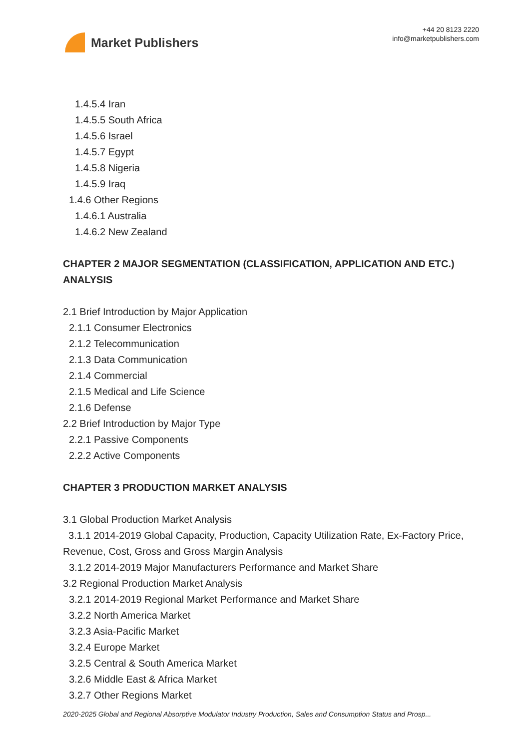Market Publishers
+44 20 8123 2220
info@marketpublishers.com
1.4.5.4 Iran
1.4.5.5 South Africa
1.4.5.6 Israel
1.4.5.7 Egypt
1.4.5.8 Nigeria
1.4.5.9 Iraq
1.4.6 Other Regions
1.4.6.1 Australia
1.4.6.2 New Zealand
CHAPTER 2 MAJOR SEGMENTATION (CLASSIFICATION, APPLICATION AND ETC.) ANALYSIS
2.1 Brief Introduction by Major Application
2.1.1 Consumer Electronics
2.1.2 Telecommunication
2.1.3 Data Communication
2.1.4 Commercial
2.1.5 Medical and Life Science
2.1.6 Defense
2.2 Brief Introduction by Major Type
2.2.1 Passive Components
2.2.2 Active Components
CHAPTER 3 PRODUCTION MARKET ANALYSIS
3.1 Global Production Market Analysis
3.1.1 2014-2019 Global Capacity, Production, Capacity Utilization Rate, Ex-Factory Price, Revenue, Cost, Gross and Gross Margin Analysis
3.1.2 2014-2019 Major Manufacturers Performance and Market Share
3.2 Regional Production Market Analysis
3.2.1 2014-2019 Regional Market Performance and Market Share
3.2.2 North America Market
3.2.3 Asia-Pacific Market
3.2.4 Europe Market
3.2.5 Central & South America Market
3.2.6 Middle East & Africa Market
3.2.7 Other Regions Market
2020-2025 Global and Regional Absorptive Modulator Industry Production, Sales and Consumption Status and Prosp...